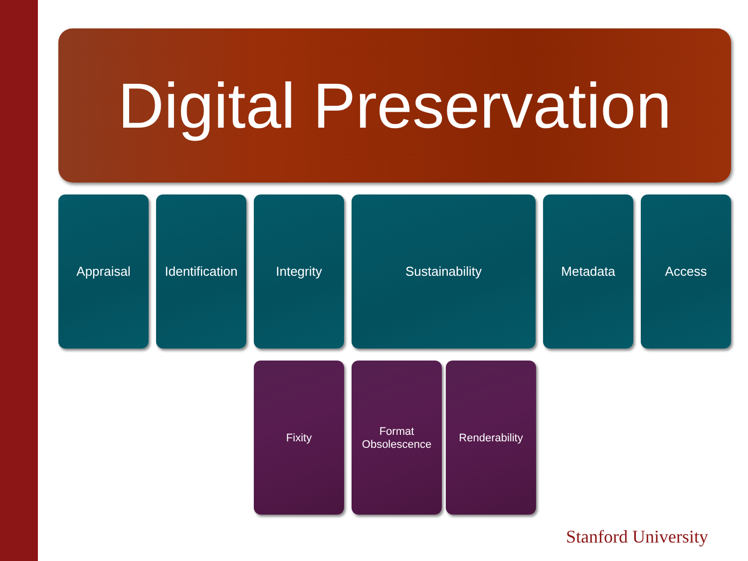Digital Preservation
Appraisal Identification
Integrity Sustainability Metadata Access
Fixity Format
Obsolescence
Renderability
Stanford University